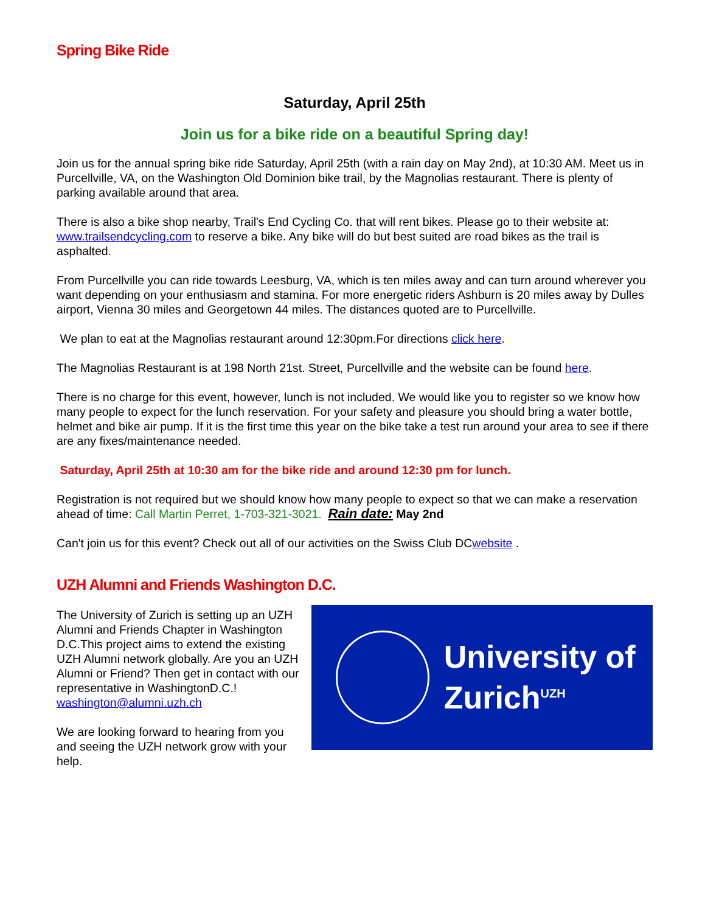Spring Bike Ride
Saturday, April 25th
Join us for a bike ride on a beautiful Spring day!
Join us for the annual spring bike ride Saturday, April 25th (with a rain day on May 2nd), at 10:30 AM. Meet us in Purcellville, VA, on the Washington Old Dominion bike trail, by the Magnolias restaurant. There is plenty of parking available around that area.
There is also a bike shop nearby, Trail's End Cycling Co. that will rent bikes. Please go to their website at: www.trailsendcycling.com to reserve a bike. Any bike will do but best suited are road bikes as the trail is asphalted.
From Purcellville you can ride towards Leesburg, VA, which is ten miles away and can turn around wherever you want depending on your enthusiasm and stamina. For more energetic riders Ashburn is 20 miles away by Dulles airport, Vienna 30 miles and Georgetown 44 miles. The distances quoted are to Purcellville.
We plan to eat at the Magnolias restaurant around 12:30pm.For directions click here.
The Magnolias Restaurant is at 198 North 21st. Street, Purcellville and the website can be found here.
There is no charge for this event, however, lunch is not included. We would like you to register so we know how many people to expect for the lunch reservation. For your safety and pleasure you should bring a water bottle, helmet and bike air pump. If it is the first time this year on the bike take a test run around your area to see if there are any fixes/maintenance needed.
Saturday, April 25th at 10:30 am for the bike ride and around 12:30 pm for lunch.
Registration is not required but we should know how many people to expect so that we can make a reservation ahead of time: Call Martin Perret, 1-703-321-3021. Rain date: May 2nd
Can't join us for this event? Check out all of our activities on the Swiss Club DCwebsite .
UZH Alumni and Friends Washington D.C.
The University of Zurich is setting up an UZH Alumni and Friends Chapter in Washington D.C.This project aims to extend the existing UZH Alumni network globally. Are you an UZH Alumni or Friend? Then get in contact with our representative in WashingtonD.C.!
washington@alumni.uzh.ch
We are looking forward to hearing from you and seeing the UZH network grow with your help.
University of
Zurich<sup>UZH</sup>